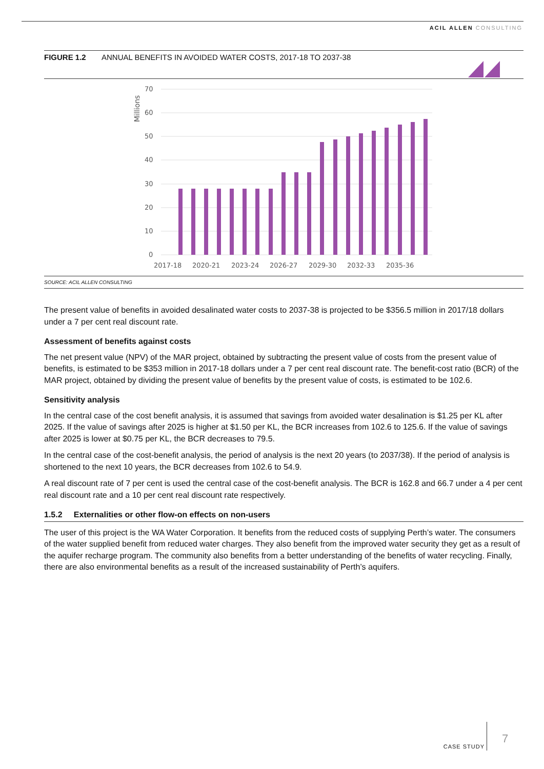ACIL ALLEN CONSULTING
FIGURE 1.2 ANNUAL BENEFITS IN AVOIDED WATER COSTS, 2017-18 TO 2037-38
Millions
70
60
50
40
30
20
10
0
2017-18
2020-21
2023-24
2026-27
2029-30
2032-33
2035-36
SOURCE: ACIL ALLEN CONSULTING
The present value of benefits in avoided desalinated water costs to 2037-38 is projected to be $356.5 million in 2017/18 dollars under a 7 per cent real discount rate.
Assessment of benefits against costs
The net present value (NPV) of the MAR project, obtained by subtracting the present value of costs from the present value of benefits, is estimated to be $353 million in 2017-18 dollars under a 7 per cent real discount rate. The benefit-cost ratio (BCR) of the MAR project, obtained by dividing the present value of benefits by the present value of costs, is estimated to be 102.6.
Sensitivity analysis
In the central case of the cost benefit analysis, it is assumed that savings from avoided water desalination is $1.25 per KL after 2025. If the value of savings after 2025 is higher at $1.50 per KL, the BCR increases from 102.6 to 125.6. If the value of savings after 2025 is lower at $0.75 per KL, the BCR decreases to 79.5.
In the central case of the cost-benefit analysis, the period of analysis is the next 20 years (to 2037/38). If the period of analysis is shortened to the next 10 years, the BCR decreases from 102.6 to 54.9.
A real discount rate of 7 per cent is used the central case of the cost-benefit analysis. The BCR is 162.8 and 66.7 under a 4 per cent real discount rate and a 10 per cent real discount rate respectively.
1.5.2 Externalities or other flow-on effects on non-users
The user of this project is the WA Water Corporation. It benefits from the reduced costs of supplying Perth’s water. The consumers of the water supplied benefit from reduced water charges. They also benefit from the improved water security they get as a result of the aquifer recharge program. The community also benefits from a better understanding of the benefits of water recycling. Finally, there are also environmental benefits as a result of the increased sustainability of Perth’s aquifers.
CASE STUDY
7